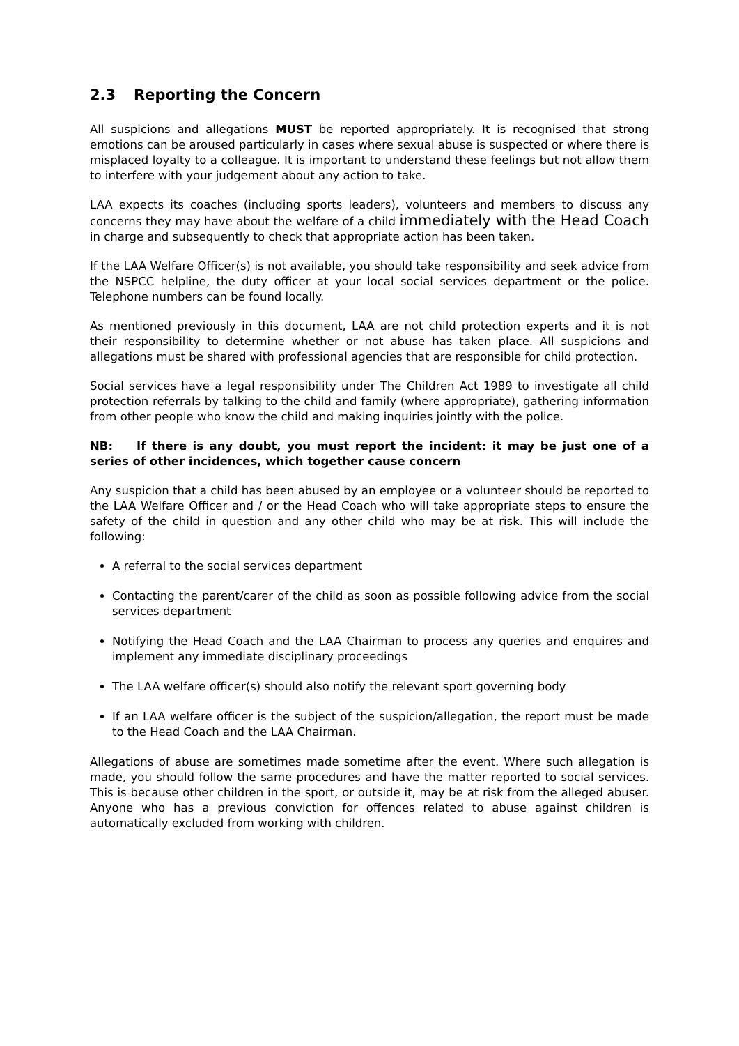2.3 Reporting the Concern
All suspicions and allegations MUST be reported appropriately. It is recognised that strong emotions can be aroused particularly in cases where sexual abuse is suspected or where there is misplaced loyalty to a colleague. It is important to understand these feelings but not allow them to interfere with your judgement about any action to take.
LAA expects its coaches (including sports leaders), volunteers and members to discuss any concerns they may have about the welfare of a child immediately with the Head Coach in charge and subsequently to check that appropriate action has been taken.
If the LAA Welfare Officer(s) is not available, you should take responsibility and seek advice from the NSPCC helpline, the duty officer at your local social services department or the police. Telephone numbers can be found locally.
As mentioned previously in this document, LAA are not child protection experts and it is not their responsibility to determine whether or not abuse has taken place. All suspicions and allegations must be shared with professional agencies that are responsible for child protection.
Social services have a legal responsibility under The Children Act 1989 to investigate all child protection referrals by talking to the child and family (where appropriate), gathering information from other people who know the child and making inquiries jointly with the police.
NB: If there is any doubt, you must report the incident: it may be just one of a series of other incidences, which together cause concern
Any suspicion that a child has been abused by an employee or a volunteer should be reported to the LAA Welfare Officer and / or the Head Coach who will take appropriate steps to ensure the safety of the child in question and any other child who may be at risk. This will include the following:
A referral to the social services department
Contacting the parent/carer of the child as soon as possible following advice from the social services department
Notifying the Head Coach and the LAA Chairman to process any queries and enquires and implement any immediate disciplinary proceedings
The LAA welfare officer(s) should also notify the relevant sport governing body
If an LAA welfare officer is the subject of the suspicion/allegation, the report must be made to the Head Coach and the LAA Chairman.
Allegations of abuse are sometimes made sometime after the event. Where such allegation is made, you should follow the same procedures and have the matter reported to social services. This is because other children in the sport, or outside it, may be at risk from the alleged abuser. Anyone who has a previous conviction for offences related to abuse against children is automatically excluded from working with children.